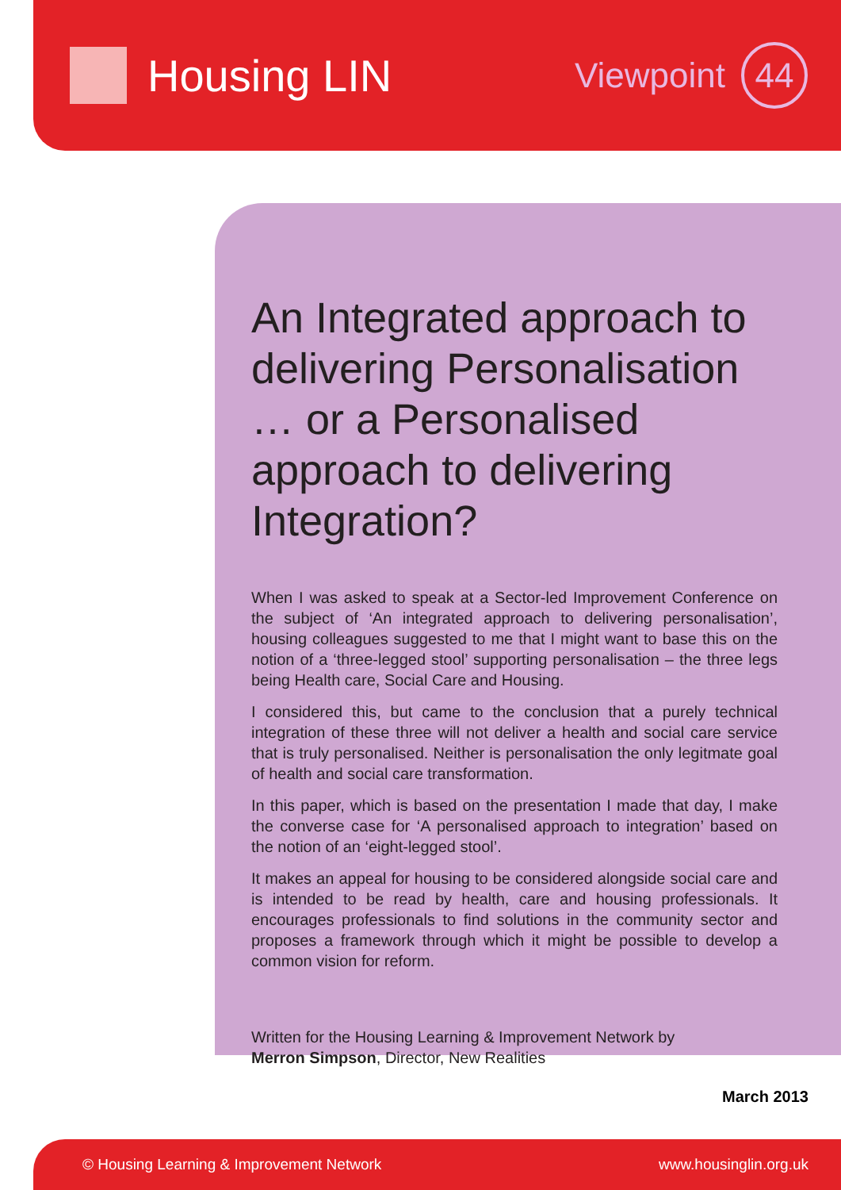Housing LIN
Viewpoint
44
An Integrated approach to delivering Personalisation … or a Personalised approach to delivering Integration?
When I was asked to speak at a Sector-led Improvement Conference on the subject of ‘An integrated approach to delivering personalisation’, housing colleagues suggested to me that I might want to base this on the notion of a ‘three-legged stool’ supporting personalisation – the three legs being Health care, Social Care and Housing.
I considered this, but came to the conclusion that a purely technical integration of these three will not deliver a health and social care service that is truly personalised. Neither is personalisation the only legitmate goal of health and social care transformation.
In this paper, which is based on the presentation I made that day, I make the converse case for ‘A personalised approach to integration’ based on the notion of an ‘eight-legged stool’.
It makes an appeal for housing to be considered alongside social care and is intended to be read by health, care and housing professionals. It encourages professionals to find solutions in the community sector and proposes a framework through which it might be possible to develop a common vision for reform.
Written for the Housing Learning & Improvement Network by
Merron Simpson, Director, New Realities
March 2013
© Housing Learning & Improvement Network www.housinglin.org.uk